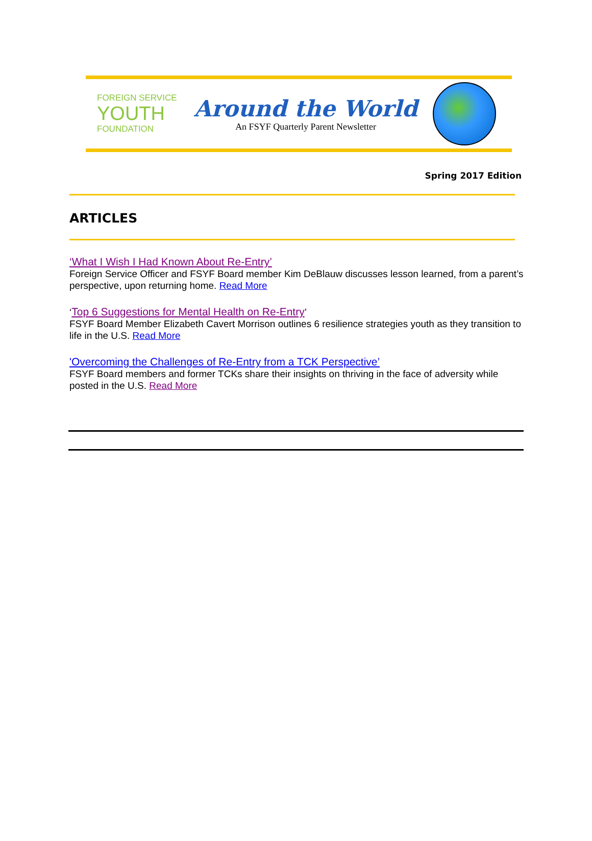FOREIGN SERVICE
YOUTH
FOUNDATION
Around the World
An FSYF Quarterly Parent Newsletter
Spring 2017 Edition
ARTICLES
‘What I Wish I Had Known About Re-Entry’
Foreign Service Officer and FSYF Board member Kim DeBlauw discusses lesson learned, from a parent’s perspective, upon returning home. Read More
‘Top 6 Suggestions for Mental Health on Re-Entry’
FSYF Board Member Elizabeth Cavert Morrison outlines 6 resilience strategies youth as they transition to life in the U.S. Read More
'Overcoming the Challenges of Re-Entry from a TCK Perspective’
FSYF Board members and former TCKs share their insights on thriving in the face of adversity while posted in the U.S. Read More